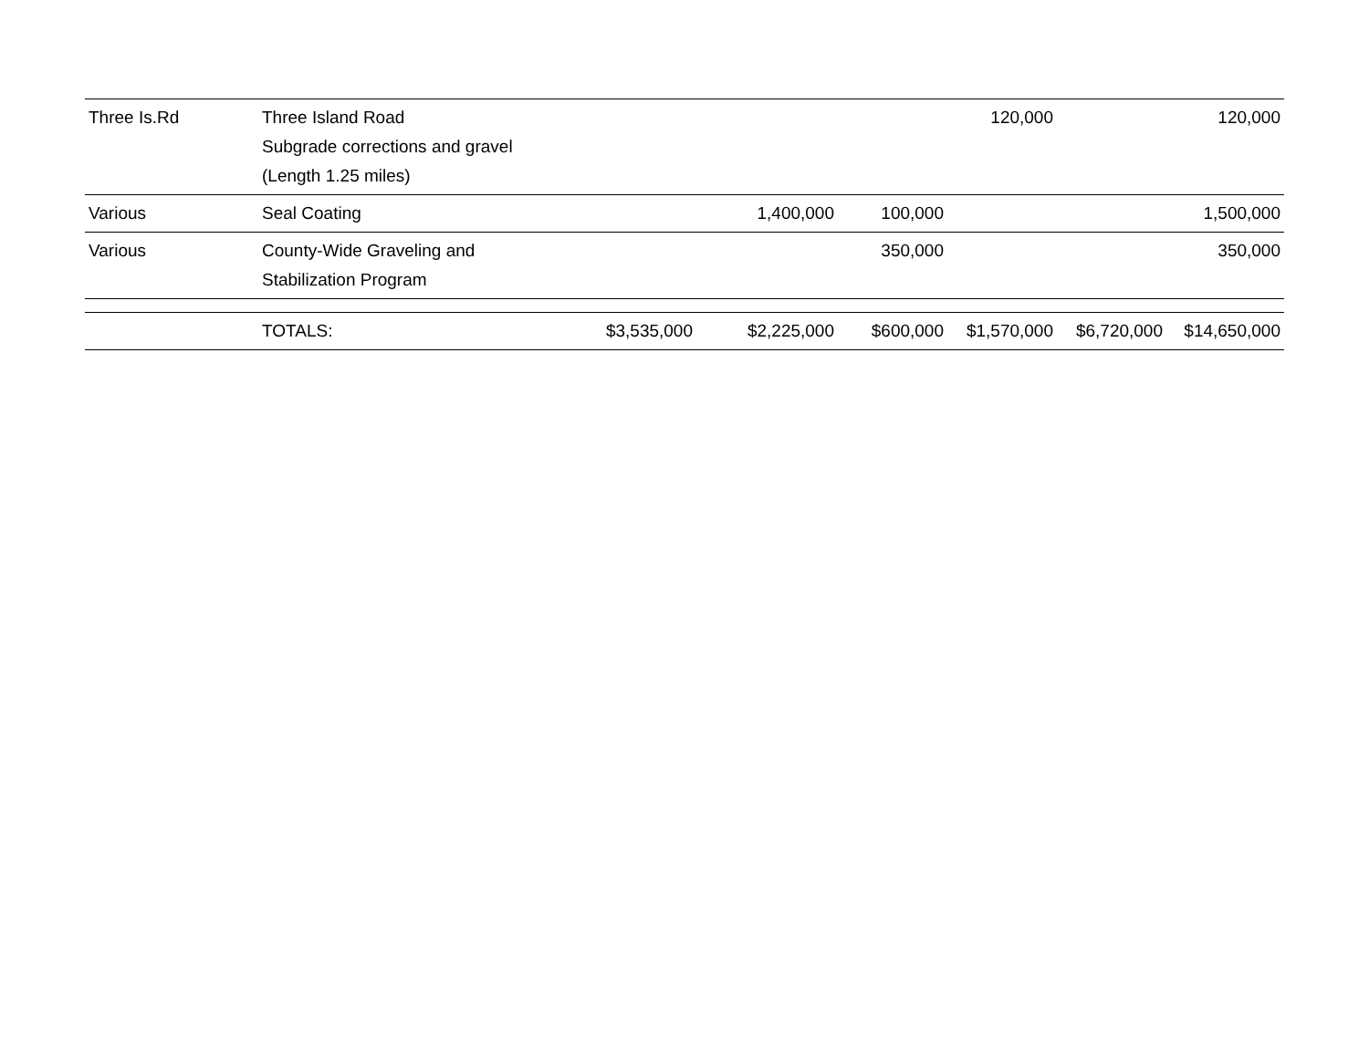| Three Is.Rd | Three Island Road Subgrade corrections and gravel (Length 1.25 miles) | | | | 120,000 | | 120,000 |
| Various | Seal Coating | | 1,400,000 | 100,000 | | | 1,500,000 |
| Various | County-Wide Graveling and Stabilization Program | | | 350,000 | | | 350,000 |
| | TOTALS: | $3,535,000 | $2,225,000 | $600,000 | $1,570,000 | $6,720,000 | $14,650,000 |